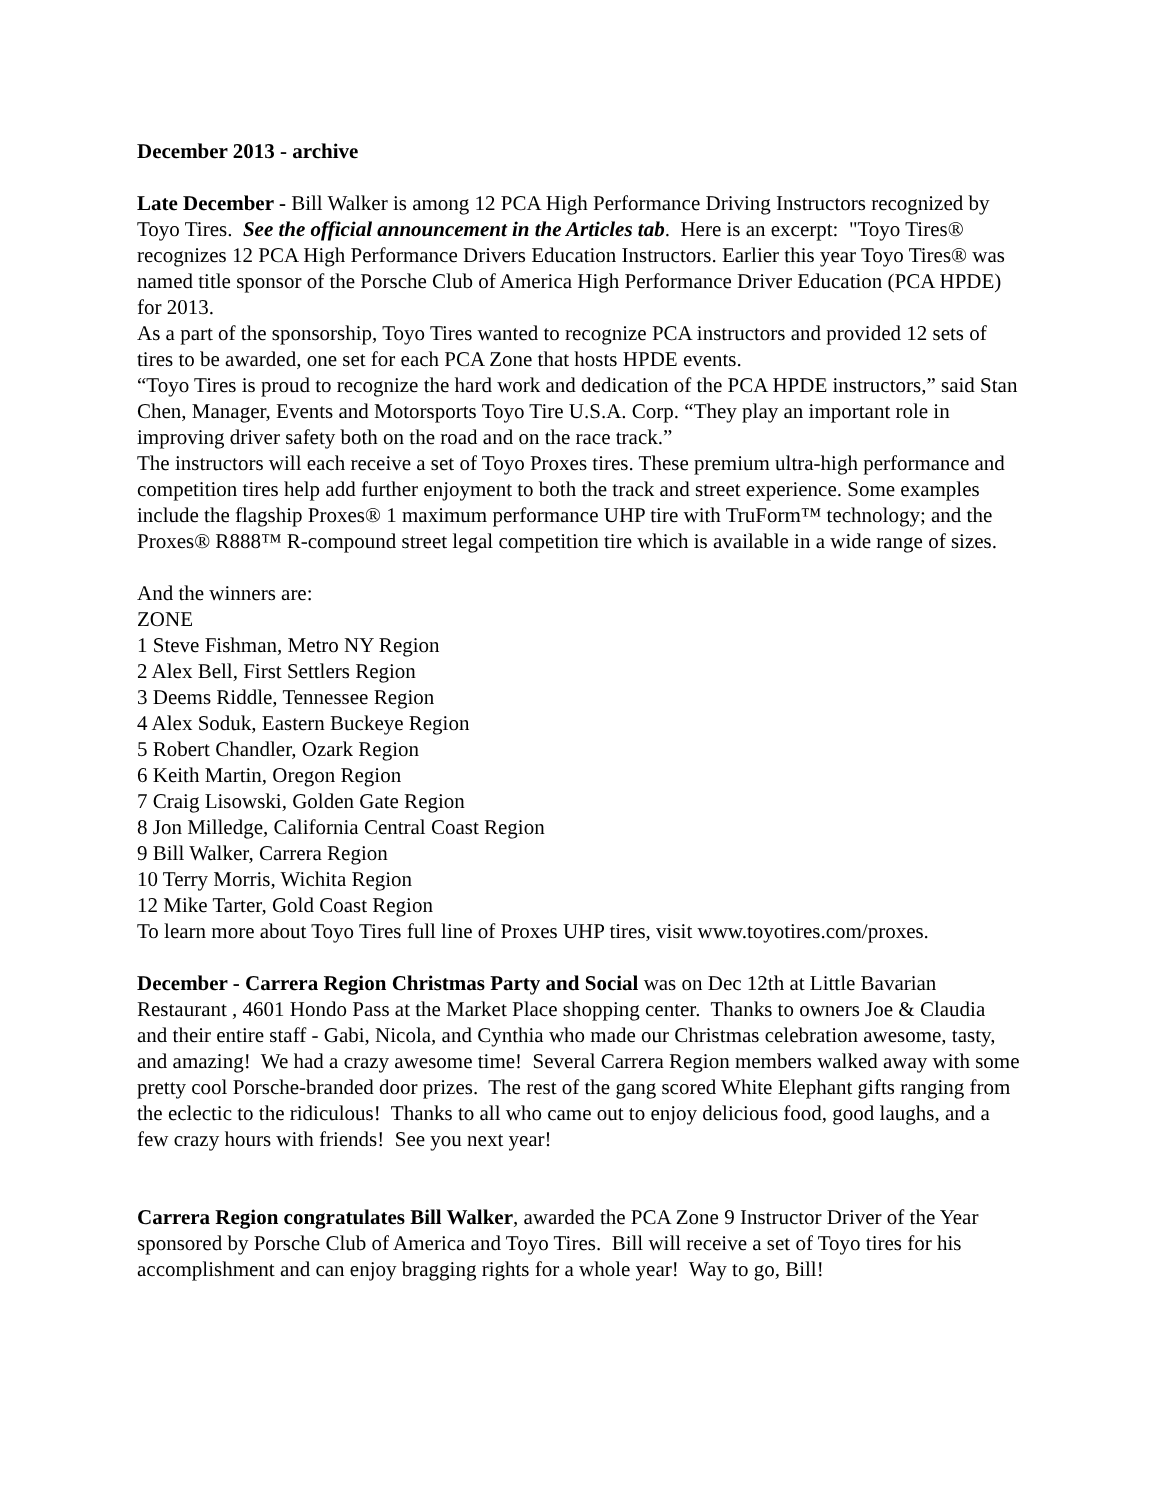December 2013 - archive
Late December - Bill Walker is among 12 PCA High Performance Driving Instructors recognized by Toyo Tires. See the official announcement in the Articles tab. Here is an excerpt: "Toyo Tires® recognizes 12 PCA High Performance Drivers Education Instructors. Earlier this year Toyo Tires® was named title sponsor of the Porsche Club of America High Performance Driver Education (PCA HPDE) for 2013.
As a part of the sponsorship, Toyo Tires wanted to recognize PCA instructors and provided 12 sets of tires to be awarded, one set for each PCA Zone that hosts HPDE events.
“Toyo Tires is proud to recognize the hard work and dedication of the PCA HPDE instructors,” said Stan Chen, Manager, Events and Motorsports Toyo Tire U.S.A. Corp. “They play an important role in improving driver safety both on the road and on the race track.”
The instructors will each receive a set of Toyo Proxes tires. These premium ultra-high performance and competition tires help add further enjoyment to both the track and street experience. Some examples include the flagship Proxes® 1 maximum performance UHP tire with TruForm™ technology; and the Proxes® R888™ R-compound street legal competition tire which is available in a wide range of sizes.
And the winners are:
ZONE
1 Steve Fishman, Metro NY Region
2 Alex Bell, First Settlers Region
3 Deems Riddle, Tennessee Region
4 Alex Soduk, Eastern Buckeye Region
5 Robert Chandler, Ozark Region
6 Keith Martin, Oregon Region
7 Craig Lisowski, Golden Gate Region
8 Jon Milledge, California Central Coast Region
9 Bill Walker, Carrera Region
10 Terry Morris, Wichita Region
12 Mike Tarter, Gold Coast Region
To learn more about Toyo Tires full line of Proxes UHP tires, visit www.toyotires.com/proxes.
December - Carrera Region Christmas Party and Social was on Dec 12th at Little Bavarian Restaurant , 4601 Hondo Pass at the Market Place shopping center. Thanks to owners Joe & Claudia and their entire staff - Gabi, Nicola, and Cynthia who made our Christmas celebration awesome, tasty, and amazing! We had a crazy awesome time! Several Carrera Region members walked away with some pretty cool Porsche-branded door prizes. The rest of the gang scored White Elephant gifts ranging from the eclectic to the ridiculous! Thanks to all who came out to enjoy delicious food, good laughs, and a few crazy hours with friends! See you next year!
Carrera Region congratulates Bill Walker, awarded the PCA Zone 9 Instructor Driver of the Year sponsored by Porsche Club of America and Toyo Tires. Bill will receive a set of Toyo tires for his accomplishment and can enjoy bragging rights for a whole year! Way to go, Bill!